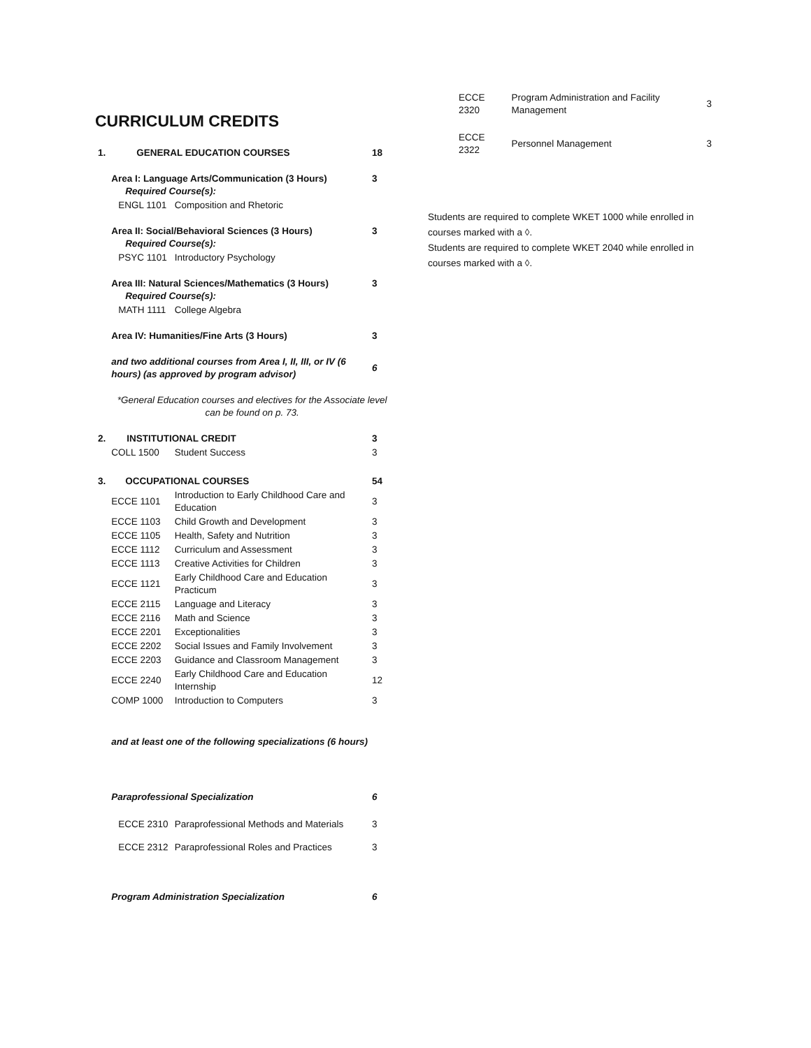CURRICULUM CREDITS
| 1. | GENERAL EDUCATION COURSES | | | 18 |
| | Area I: Language Arts/Communication (3 Hours) Required Course(s): | | | 3 |
| | | ENGL 1101 | Composition and Rhetoric | |
| | Area II: Social/Behavioral Sciences (3 Hours) Required Course(s): | | | 3 |
| | | PSYC 1101 | Introductory Psychology | |
| | Area III: Natural Sciences/Mathematics (3 Hours) Required Course(s): | | | 3 |
| | | MATH 1111 | College Algebra | |
| | Area IV: Humanities/Fine Arts (3 Hours) | | | 3 |
| | and two additional courses from Area I, II, III, or IV (6 hours) (as approved by program advisor) | | | 6 |
| | *General Education courses and electives for the Associate level can be found on p. 73. | | | |
| 2. | INSTITUTIONAL CREDIT | | | 3 |
| | COLL 1500 | | Student Success | 3 |
| 3. | OCCUPATIONAL COURSES | | | 54 |
| | ECCE 1101 | | Introduction to Early Childhood Care and Education | 3 |
| | ECCE 1103 | | Child Growth and Development | 3 |
| | ECCE 1105 | | Health, Safety and Nutrition | 3 |
| | ECCE 1112 | | Curriculum and Assessment | 3 |
| | ECCE 1113 | | Creative Activities for Children | 3 |
| | ECCE 1121 | | Early Childhood Care and Education Practicum | 3 |
| | ECCE 2115 | | Language and Literacy | 3 |
| | ECCE 2116 | | Math and Science | 3 |
| | ECCE 2201 | | Exceptionalities | 3 |
| | ECCE 2202 | | Social Issues and Family Involvement | 3 |
| | ECCE 2203 | | Guidance and Classroom Management | 3 |
| | ECCE 2240 | | Early Childhood Care and Education Internship | 12 |
| | COMP 1000 | | Introduction to Computers | 3 |
| | and at least one of the following specializations (6 hours) | | | |
| | Paraprofessional Specialization | | | 6 |
| | | ECCE 2310 | Paraprofessional Methods and Materials | 3 |
| | | ECCE 2312 | Paraprofessional Roles and Practices | 3 |
| | Program Administration Specialization | | | 6 |
| ECCE 2320 | Program Administration and Facility Management | 3 |
| ECCE 2322 | Personnel Management | 3 |
Students are required to complete WKET 1000 while enrolled in courses marked with a ◊.
Students are required to complete WKET 2040 while enrolled in courses marked with a ◊.